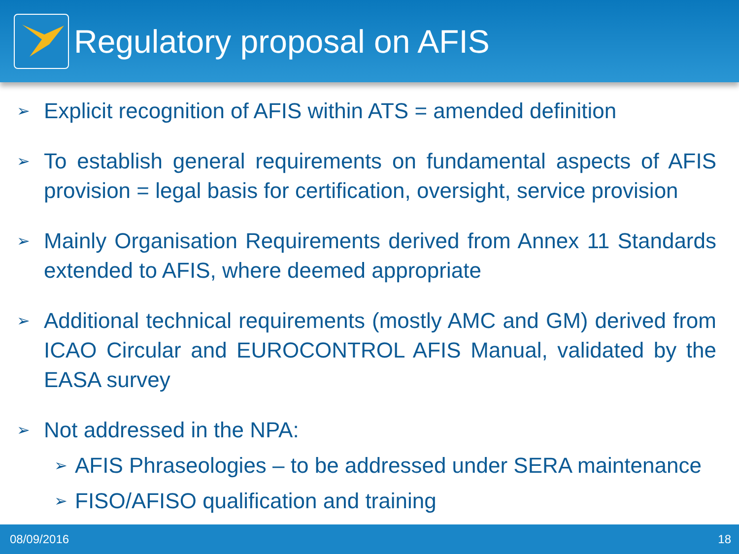Regulatory proposal on AFIS
➢
Explicit recognition of AFIS within ATS = amended definition
➢
To establish general requirements on fundamental aspects of AFIS provision = legal basis for certification, oversight, service provision
➢
Mainly Organisation Requirements derived from Annex 11 Standards extended to AFIS, where deemed appropriate
➢
Additional technical requirements (mostly AMC and GM) derived from ICAO Circular and EUROCONTROL AFIS Manual, validated by the EASA survey
➢
Not addressed in the NPA:
➢
AFIS Phraseologies – to be addressed under SERA maintenance
➢
FISO/AFISO qualification and training
08/09/2016 18